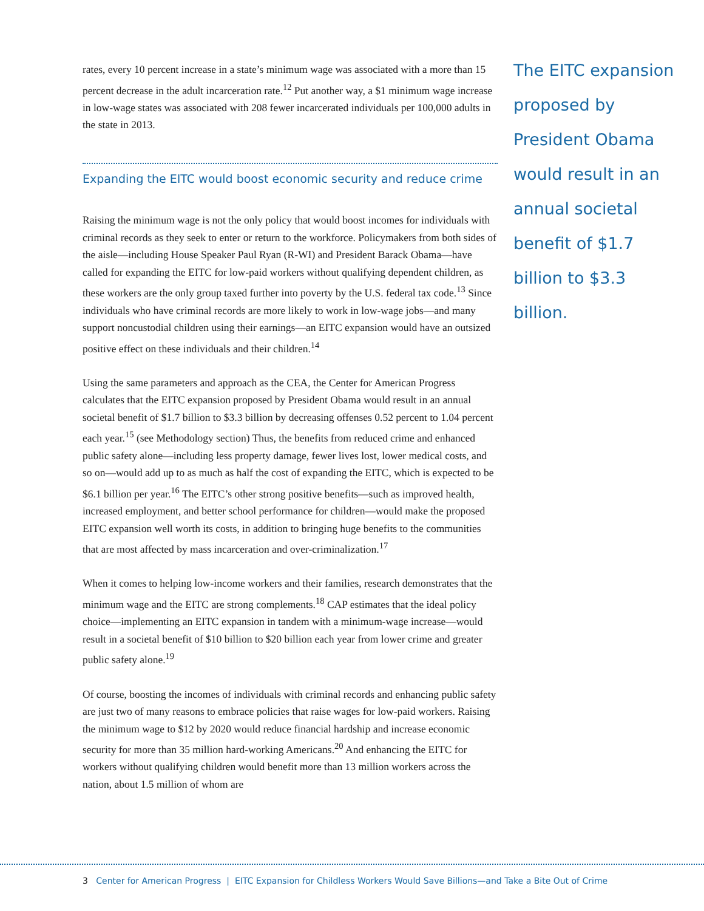rates, every 10 percent increase in a state’s minimum wage was associated with a more than 15 percent decrease in the adult incarceration rate.<sup>12</sup> Put another way, a $1 minimum wage increase in low-wage states was associated with 208 fewer incarcerated individuals per 100,000 adults in the state in 2013.
Expanding the EITC would boost economic security and reduce crime
Raising the minimum wage is not the only policy that would boost incomes for individuals with criminal records as they seek to enter or return to the workforce. Policymakers from both sides of the aisle—including House Speaker Paul Ryan (R-WI) and President Barack Obama—have called for expanding the EITC for low-paid workers without qualifying dependent children, as these workers are the only group taxed further into poverty by the U.S. federal tax code.<sup>13</sup> Since individuals who have criminal records are more likely to work in low-wage jobs—and many support noncustodial children using their earnings—an EITC expansion would have an outsized positive effect on these individuals and their children.<sup>14</sup>
Using the same parameters and approach as the CEA, the Center for American Progress calculates that the EITC expansion proposed by President Obama would result in an annual societal benefit of $1.7 billion to $3.3 billion by decreasing offenses 0.52 percent to 1.04 percent each year.<sup>15</sup> (see Methodology section) Thus, the benefits from reduced crime and enhanced public safety alone—including less property damage, fewer lives lost, lower medical costs, and so on—would add up to as much as half the cost of expanding the EITC, which is expected to be $6.1 billion per year.<sup>16</sup> The EITC’s other strong positive benefits—such as improved health, increased employment, and better school performance for children—would make the proposed EITC expansion well worth its costs, in addition to bringing huge benefits to the communities that are most affected by mass incarceration and over-criminalization.<sup>17</sup>
When it comes to helping low-income workers and their families, research demonstrates that the minimum wage and the EITC are strong complements.<sup>18</sup> CAP estimates that the ideal policy choice—implementing an EITC expansion in tandem with a minimum-wage increase—would result in a societal benefit of $10 billion to $20 billion each year from lower crime and greater public safety alone.<sup>19</sup>
Of course, boosting the incomes of individuals with criminal records and enhancing public safety are just two of many reasons to embrace policies that raise wages for low-paid workers. Raising the minimum wage to $12 by 2020 would reduce financial hardship and increase economic security for more than 35 million hard-working Americans.<sup>20</sup> And enhancing the EITC for workers without qualifying children would benefit more than 13 million workers across the nation, about 1.5 million of whom are
The EITC expansion proposed by President Obama would result in an annual societal benefit of $1.7 billion to $3.3 billion.
3 Center for American Progress | EITC Expansion for Childless Workers Would Save Billions—and Take a Bite Out of Crime